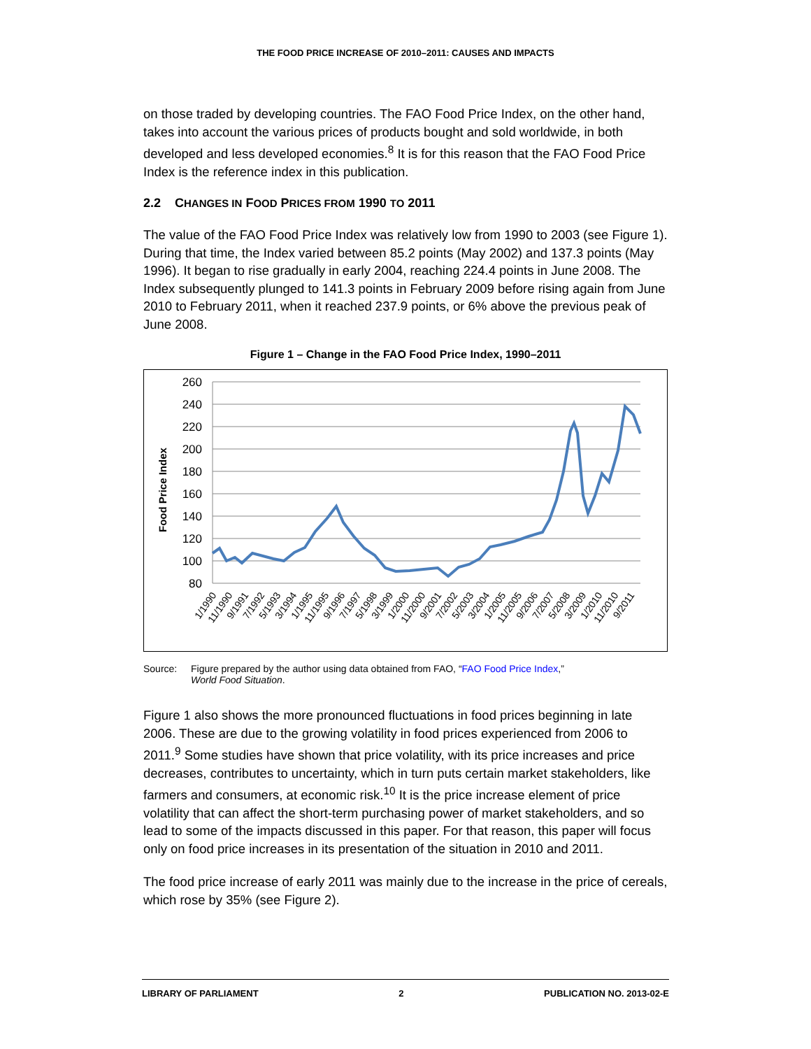THE FOOD PRICE INCREASE OF 2010–2011: CAUSES AND IMPACTS
on those traded by developing countries. The FAO Food Price Index, on the other hand, takes into account the various prices of products bought and sold worldwide, in both developed and less developed economies.<sup>8</sup> It is for this reason that the FAO Food Price Index is the reference index in this publication.
2.2 CHANGES IN FOOD PRICES FROM 1990 TO 2011
The value of the FAO Food Price Index was relatively low from 1990 to 2003 (see Figure 1). During that time, the Index varied between 85.2 points (May 2002) and 137.3 points (May 1996). It began to rise gradually in early 2004, reaching 224.4 points in June 2008. The Index subsequently plunged to 141.3 points in February 2009 before rising again from June 2010 to February 2011, when it reached 237.9 points, or 6% above the previous peak of June 2008.
Figure 1 – Change in the FAO Food Price Index, 1990–2011
Food Price Index
260
240
220
200
180
160
140
120
100
80
1/1990
11/1990
9/1991
7/1992
5/1993
3/1994
1/1995
11/1995
9/1996
7/1997
5/1998
3/1999
1/2000
11/2000
9/2001
7/2002
5/2003
3/2004
1/2005
11/2005
9/2006
7/2007
5/2008
3/2009
1/2010
11/2010
9/2011
Source: Figure prepared by the author using data obtained from FAO, “FAO Food Price Index,”
World Food Situation.
Figure 1 also shows the more pronounced fluctuations in food prices beginning in late 2006. These are due to the growing volatility in food prices experienced from 2006 to 2011.<sup>9</sup> Some studies have shown that price volatility, with its price increases and price decreases, contributes to uncertainty, which in turn puts certain market stakeholders, like farmers and consumers, at economic risk.<sup>10</sup> It is the price increase element of price volatility that can affect the short-term purchasing power of market stakeholders, and so lead to some of the impacts discussed in this paper. For that reason, this paper will focus only on food price increases in its presentation of the situation in 2010 and 2011.
The food price increase of early 2011 was mainly due to the increase in the price of cereals, which rose by 35% (see Figure 2).
LIBRARY OF PARLIAMENT 2 PUBLICATION NO. 2013-02-E